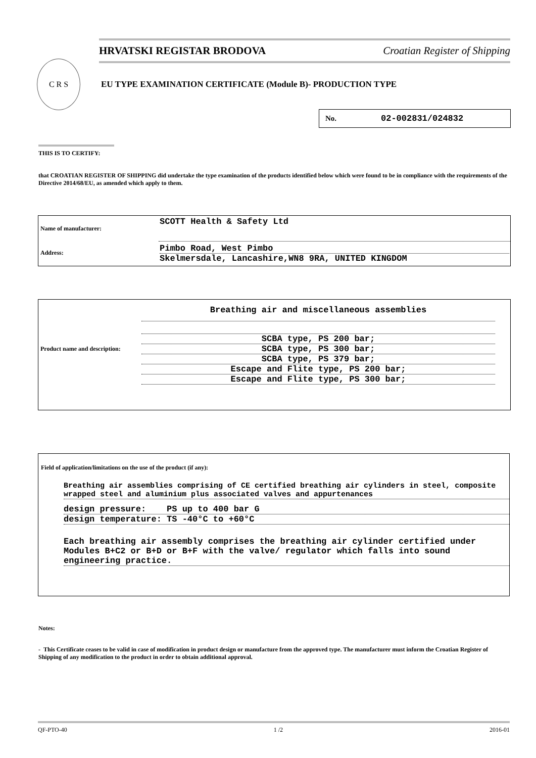HRVATSKI REGISTAR BRODOVA Croatian Register of Shipping
C R S
EU TYPE EXAMINATION CERTIFICATE (Module B)- PRODUCTION TYPE
No. 02-002831/024832
THIS IS TO CERTIFY:
that CROATIAN REGISTER OF SHIPPING did undertake the type examination of the products identified below which were found to be in compliance with the requirements of the Directive 2014/68/EU, as amended which apply to them.
| Name of manufacturer: | SCOTT Health & Safety Ltd |
| Address: | Pimbo Road, West Pimbo Skelmersdale, Lancashire,WN8 9RA, UNITED KINGDOM |
| Product name and description: | Breathing air and miscellaneous assemblies SCBA type, PS 200 bar; SCBA type, PS 300 bar; SCBA type, PS 379 bar; Escape and Flite type, PS 200 bar; Escape and Flite type, PS 300 bar; |
Field of application/limitations on the use of the product (if any):
Breathing air assemblies comprising of CE certified breathing air cylinders in steel, composite wrapped steel and aluminium plus associated valves and appurtenances
design pressure: PS up to 400 bar G
design temperature: TS -40°C to +60°C
Each breathing air assembly comprises the breathing air cylinder certified under Modules B+C2 or B+D or B+F with the valve/ regulator which falls into sound engineering practice.
Notes:
- This Certificate ceases to be valid in case of modification in product design or manufacture from the approved type. The manufacturer must inform the Croatian Register of Shipping of any modification to the product in order to obtain additional approval.
QF-PTO-40 1 /2 2016-01